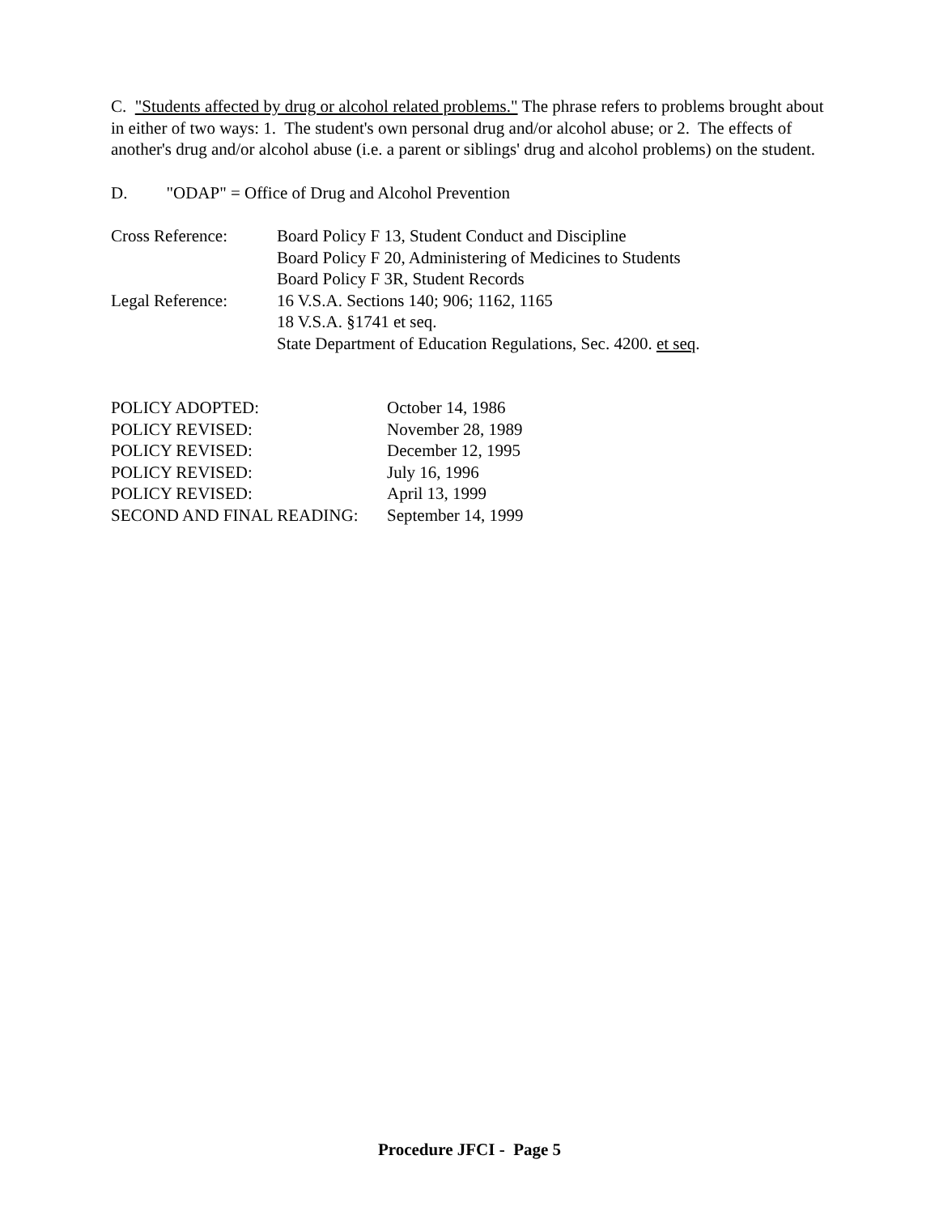C. "Students affected by drug or alcohol related problems." The phrase refers to problems brought about in either of two ways: 1. The student's own personal drug and/or alcohol abuse; or 2. The effects of another's drug and/or alcohol abuse (i.e. a parent or siblings' drug and alcohol problems) on the student.
D. "ODAP" = Office of Drug and Alcohol Prevention
| Cross Reference: | Board Policy F 13, Student Conduct and Discipline |
| | Board Policy F 20, Administering of Medicines to Students |
| | Board Policy F 3R, Student Records |
| Legal Reference: | 16 V.S.A. Sections 140; 906; 1162, 1165 |
| | 18 V.S.A. §1741 et seq. |
| | State Department of Education Regulations, Sec. 4200. et seq . |
| POLICY ADOPTED: | October 14, 1986 |
| POLICY REVISED: | November 28, 1989 |
| POLICY REVISED: | December 12, 1995 |
| POLICY REVISED: | July 16, 1996 |
| POLICY REVISED: | April 13, 1999 |
| SECOND AND FINAL READING: | September 14, 1999 |
Procedure JFCI - Page 5